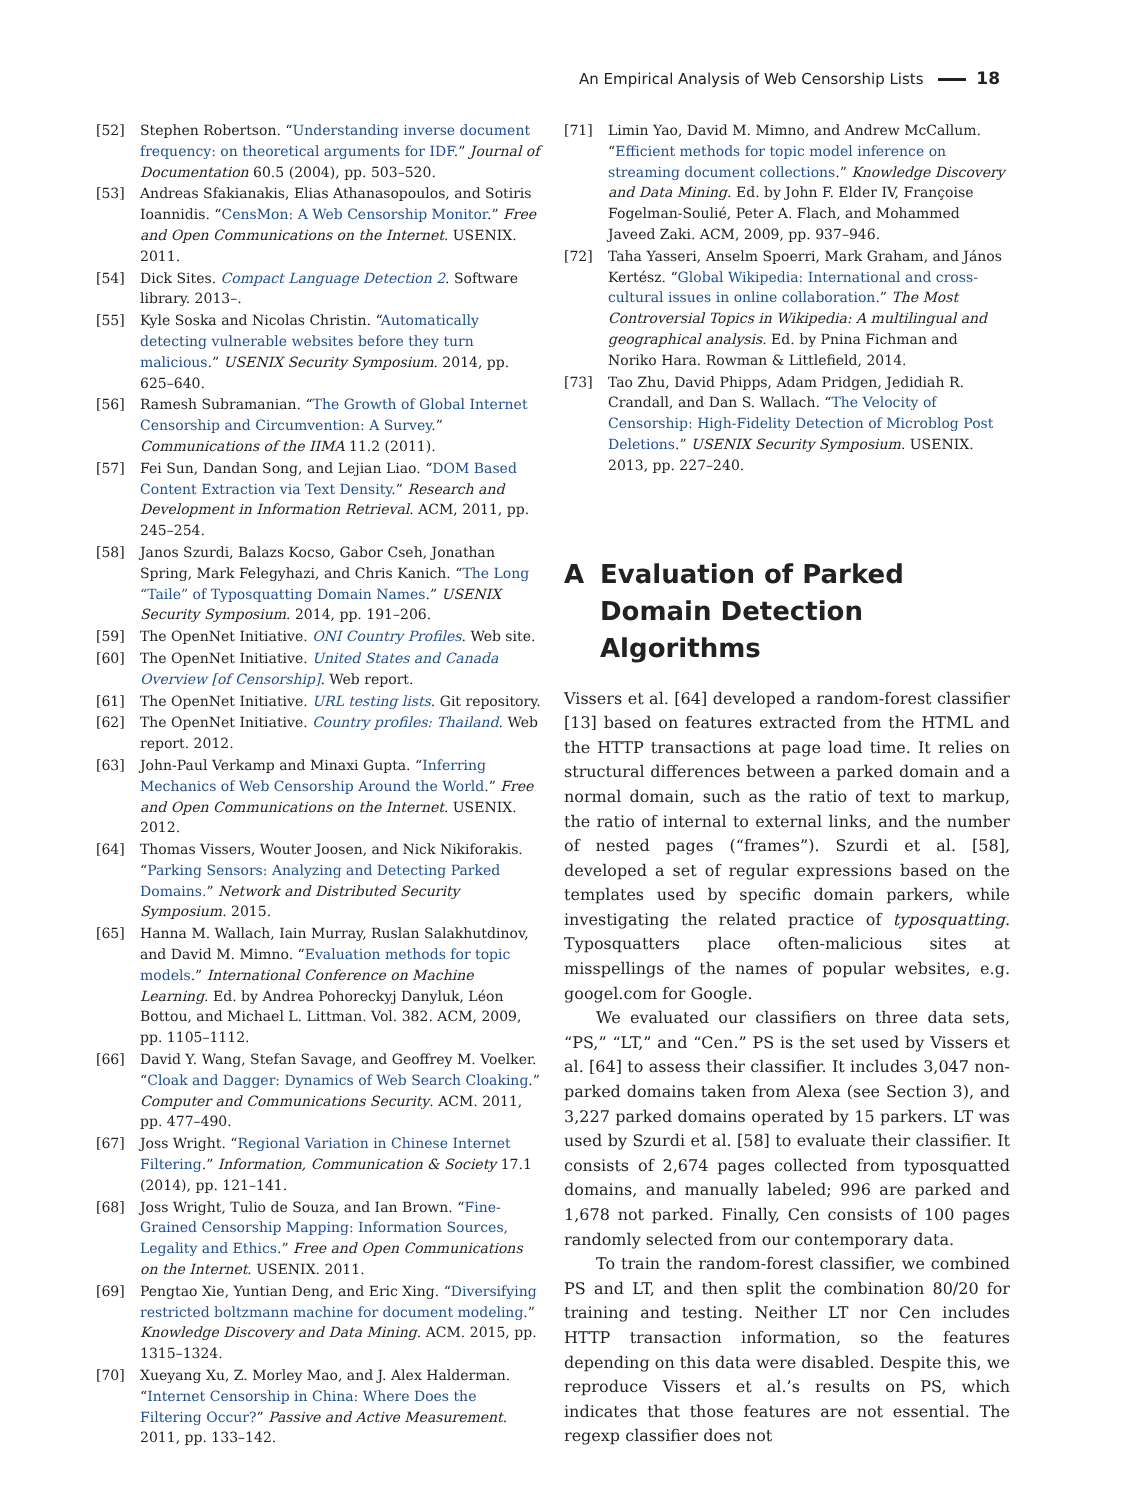An Empirical Analysis of Web Censorship Lists 18
[52] Stephen Robertson. “Understanding inverse document frequency: on theoretical arguments for IDF.” Journal of Documentation 60.5 (2004), pp. 503–520.
[53] Andreas Sfakianakis, Elias Athanasopoulos, and Sotiris Ioannidis. “CensMon: A Web Censorship Monitor.” Free and Open Communications on the Internet. USENIX. 2011.
[54] Dick Sites. Compact Language Detection 2. Software library. 2013–.
[55] Kyle Soska and Nicolas Christin. “Automatically detecting vulnerable websites before they turn malicious.” USENIX Security Symposium. 2014, pp. 625–640.
[56] Ramesh Subramanian. “The Growth of Global Internet Censorship and Circumvention: A Survey.” Communications of the IIMA 11.2 (2011).
[57] Fei Sun, Dandan Song, and Lejian Liao. “DOM Based Content Extraction via Text Density.” Research and Development in Information Retrieval. ACM, 2011, pp. 245–254.
[58] Janos Szurdi, Balazs Kocso, Gabor Cseh, Jonathan Spring, Mark Felegyhazi, and Chris Kanich. “The Long “Taile” of Typosquatting Domain Names.” USENIX Security Symposium. 2014, pp. 191–206.
[59] The OpenNet Initiative. ONI Country Profiles. Web site.
[60] The OpenNet Initiative. United States and Canada Overview [of Censorship]. Web report.
[61] The OpenNet Initiative. URL testing lists. Git repository.
[62] The OpenNet Initiative. Country profiles: Thailand. Web report. 2012.
[63] John-Paul Verkamp and Minaxi Gupta. “Inferring Mechanics of Web Censorship Around the World.” Free and Open Communications on the Internet. USENIX. 2012.
[64] Thomas Vissers, Wouter Joosen, and Nick Nikiforakis. “Parking Sensors: Analyzing and Detecting Parked Domains.” Network and Distributed Security Symposium. 2015.
[65] Hanna M. Wallach, Iain Murray, Ruslan Salakhutdinov, and David M. Mimno. “Evaluation methods for topic models.” International Conference on Machine Learning. Ed. by Andrea Pohoreckyj Danyluk, Léon Bottou, and Michael L. Littman. Vol. 382. ACM, 2009, pp. 1105–1112.
[66] David Y. Wang, Stefan Savage, and Geoffrey M. Voelker. “Cloak and Dagger: Dynamics of Web Search Cloaking.” Computer and Communications Security. ACM. 2011, pp. 477–490.
[67] Joss Wright. “Regional Variation in Chinese Internet Filtering.” Information, Communication & Society 17.1 (2014), pp. 121–141.
[68] Joss Wright, Tulio de Souza, and Ian Brown. “Fine-Grained Censorship Mapping: Information Sources, Legality and Ethics.” Free and Open Communications on the Internet. USENIX. 2011.
[69] Pengtao Xie, Yuntian Deng, and Eric Xing. “Diversifying restricted boltzmann machine for document modeling.” Knowledge Discovery and Data Mining. ACM. 2015, pp. 1315–1324.
[70] Xueyang Xu, Z. Morley Mao, and J. Alex Halderman. “Internet Censorship in China: Where Does the Filtering Occur?” Passive and Active Measurement. 2011, pp. 133–142.
[71] Limin Yao, David M. Mimno, and Andrew McCallum. “Efficient methods for topic model inference on streaming document collections.” Knowledge Discovery and Data Mining. Ed. by John F. Elder IV, Françoise Fogelman-Soulié, Peter A. Flach, and Mohammed Javeed Zaki. ACM, 2009, pp. 937–946.
[72] Taha Yasseri, Anselm Spoerri, Mark Graham, and János Kertész. “Global Wikipedia: International and cross-cultural issues in online collaboration.” The Most Controversial Topics in Wikipedia: A multilingual and geographical analysis. Ed. by Pnina Fichman and Noriko Hara. Rowman & Littlefield, 2014.
[73] Tao Zhu, David Phipps, Adam Pridgen, Jedidiah R. Crandall, and Dan S. Wallach. “The Velocity of Censorship: High-Fidelity Detection of Microblog Post Deletions.” USENIX Security Symposium. USENIX. 2013, pp. 227–240.
A Evaluation of Parked Domain Detection Algorithms
Vissers et al. [64] developed a random-forest classifier [13] based on features extracted from the HTML and the HTTP transactions at page load time. It relies on structural differences between a parked domain and a normal domain, such as the ratio of text to markup, the ratio of internal to external links, and the number of nested pages (“frames”). Szurdi et al. [58], developed a set of regular expressions based on the templates used by specific domain parkers, while investigating the related practice of typosquatting. Typosquatters place often-malicious sites at misspellings of the names of popular websites, e.g. googel.com for Google.
We evaluated our classifiers on three data sets, “PS,” “LT,” and “Cen.” PS is the set used by Vissers et al. [64] to assess their classifier. It includes 3,047 non-parked domains taken from Alexa (see Section 3), and 3,227 parked domains operated by 15 parkers. LT was used by Szurdi et al. [58] to evaluate their classifier. It consists of 2,674 pages collected from typosquatted domains, and manually labeled; 996 are parked and 1,678 not parked. Finally, Cen consists of 100 pages randomly selected from our contemporary data.
To train the random-forest classifier, we combined PS and LT, and then split the combination 80/20 for training and testing. Neither LT nor Cen includes HTTP transaction information, so the features depending on this data were disabled. Despite this, we reproduce Vissers et al.’s results on PS, which indicates that those features are not essential. The regexp classifier does not